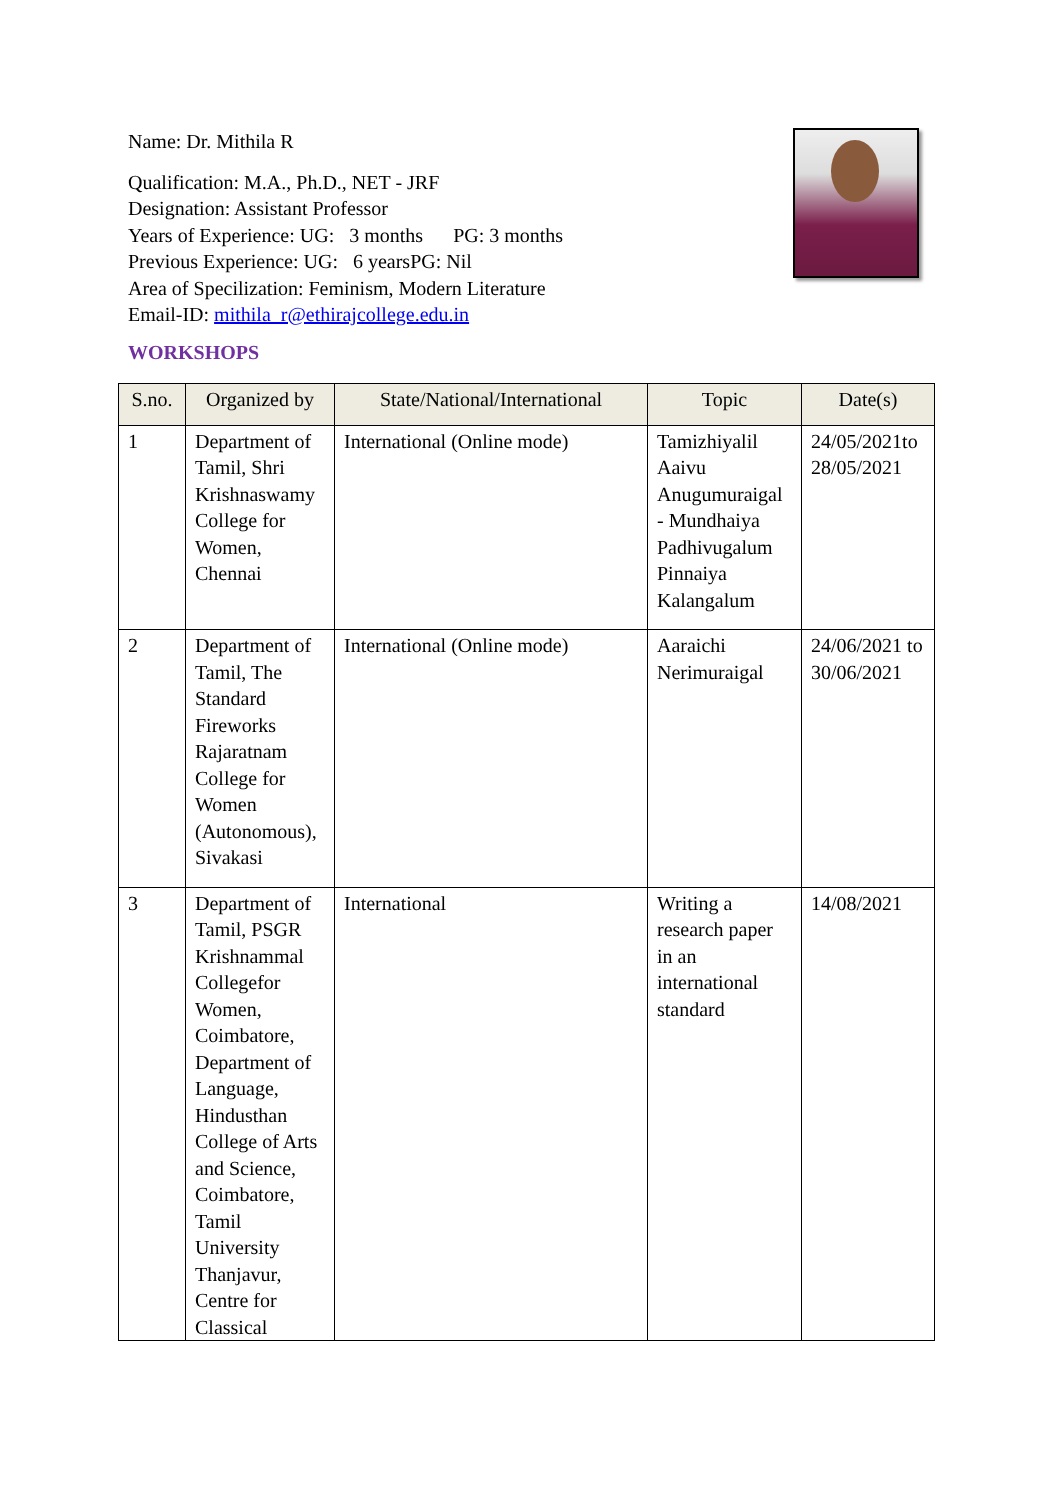Name: Dr. Mithila R
Qualification: M.A., Ph.D., NET - JRF
Designation: Assistant Professor
Years of Experience: UG: 3 months PG: 3 months
Previous Experience: UG: 6 yearsPG: Nil
Area of Specilization: Feminism, Modern Literature
Email-ID: mithila_r@ethirajcollege.edu.in
WORKSHOPS
| S.no. | Organized by | State/National/International | Topic | Date(s) |
| --- | --- | --- | --- | --- |
| 1 | Department of Tamil, Shri Krishnaswamy College for Women, Chennai | International (Online mode) | Tamizhiyalil Aaivu Anugumuraigal - Mundhaiya Padhivugalum Pinnaiya Kalangalum | 24/05/2021to 28/05/2021 |
| 2 | Department of Tamil, The Standard Fireworks Rajaratnam College for Women (Autonomous), Sivakasi | International (Online mode) | Aaraichi Nerimuraigal | 24/06/2021 to 30/06/2021 |
| 3 | Department of Tamil, PSGR Krishnammal Collegefor Women, Coimbatore, Department of Language, Hindusthan College of Arts and Science, Coimbatore, Tamil University Thanjavur, Centre for Classical | International | Writing a research paper in an international standard | 14/08/2021 |